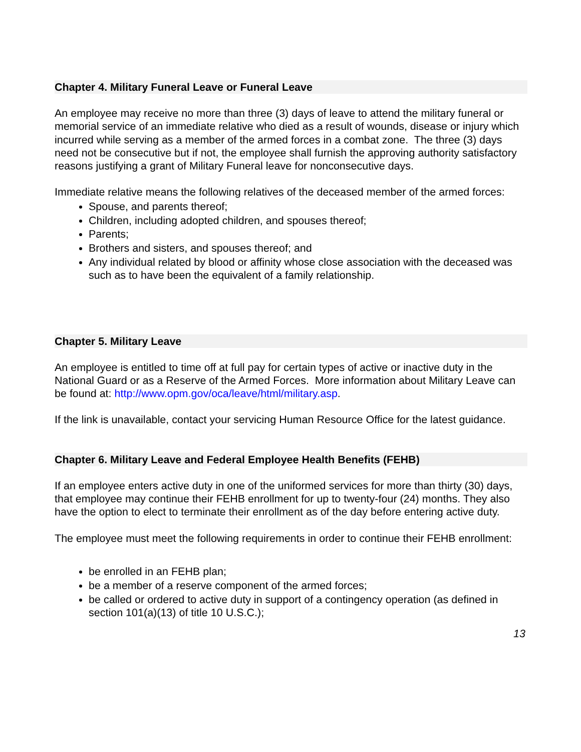Chapter 4. Military Funeral Leave or Funeral Leave
An employee may receive no more than three (3) days of leave to attend the military funeral or memorial service of an immediate relative who died as a result of wounds, disease or injury which incurred while serving as a member of the armed forces in a combat zone. The three (3) days need not be consecutive but if not, the employee shall furnish the approving authority satisfactory reasons justifying a grant of Military Funeral leave for nonconsecutive days.
Immediate relative means the following relatives of the deceased member of the armed forces:
Spouse, and parents thereof;
Children, including adopted children, and spouses thereof;
Parents;
Brothers and sisters, and spouses thereof; and
Any individual related by blood or affinity whose close association with the deceased was such as to have been the equivalent of a family relationship.
Chapter 5. Military Leave
An employee is entitled to time off at full pay for certain types of active or inactive duty in the National Guard or as a Reserve of the Armed Forces. More information about Military Leave can be found at: http://www.opm.gov/oca/leave/html/military.asp.
If the link is unavailable, contact your servicing Human Resource Office for the latest guidance.
Chapter 6. Military Leave and Federal Employee Health Benefits (FEHB)
If an employee enters active duty in one of the uniformed services for more than thirty (30) days, that employee may continue their FEHB enrollment for up to twenty-four (24) months. They also have the option to elect to terminate their enrollment as of the day before entering active duty.
The employee must meet the following requirements in order to continue their FEHB enrollment:
be enrolled in an FEHB plan;
be a member of a reserve component of the armed forces;
be called or ordered to active duty in support of a contingency operation (as defined in section 101(a)(13) of title 10 U.S.C.);
13